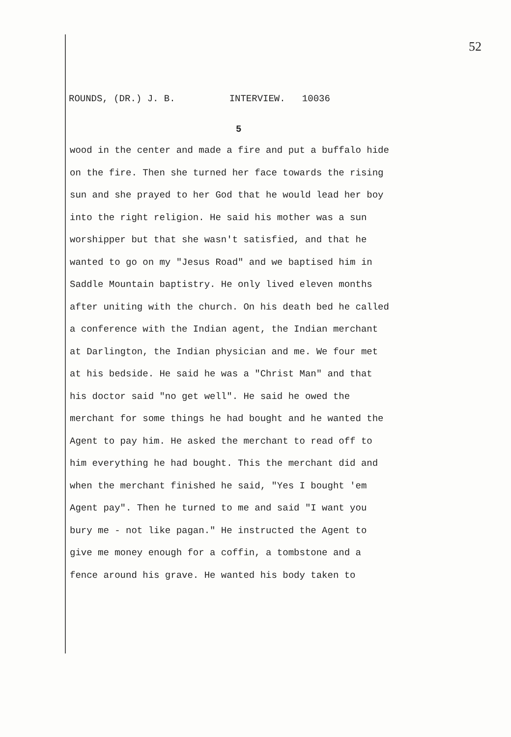52
ROUNDS, (DR.) J. B. INTERVIEW. 10036
5
wood in the center and made a fire and put a buffalo hide
on the fire. Then she turned her face towards the rising
sun and she prayed to her God that he would lead her boy
into the right religion. He said his mother was a sun
worshipper but that she wasn't satisfied, and that he
wanted to go on my "Jesus Road" and we baptised him in
Saddle Mountain baptistry. He only lived eleven months
after uniting with the church. On his death bed he called
a conference with the Indian agent, the Indian merchant
at Darlington, the Indian physician and me. We four met
at his bedside. He said he was a "Christ Man" and that
his doctor said "no get well". He said he owed the
merchant for some things he had bought and he wanted the
Agent to pay him. He asked the merchant to read off to
him everything he had bought. This the merchant did and
when the merchant finished he said, "Yes I bought 'em
Agent pay". Then he turned to me and said "I want you
bury me - not like pagan." He instructed the Agent to
give me money enough for a coffin, a tombstone and a
fence around his grave. He wanted his body taken to